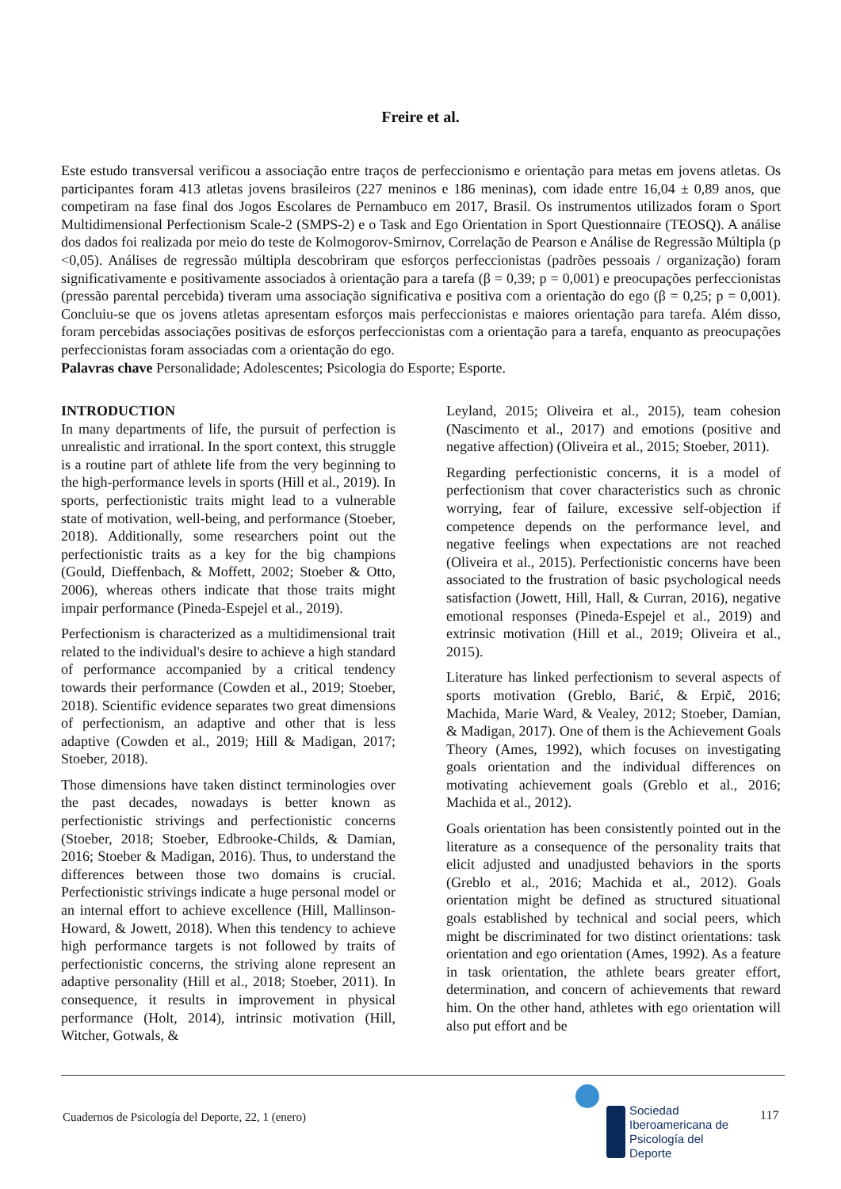Freire et al.
Este estudo transversal verificou a associação entre traços de perfeccionismo e orientação para metas em jovens atletas. Os participantes foram 413 atletas jovens brasileiros (227 meninos e 186 meninas), com idade entre 16,04 ± 0,89 anos, que competiram na fase final dos Jogos Escolares de Pernambuco em 2017, Brasil. Os instrumentos utilizados foram o Sport Multidimensional Perfectionism Scale-2 (SMPS-2) e o Task and Ego Orientation in Sport Questionnaire (TEOSQ). A análise dos dados foi realizada por meio do teste de Kolmogorov-Smirnov, Correlação de Pearson e Análise de Regressão Múltipla (p <0,05). Análises de regressão múltipla descobriram que esforços perfeccionistas (padrões pessoais / organização) foram significativamente e positivamente associados à orientação para a tarefa (β = 0,39; p = 0,001) e preocupações perfeccionistas (pressão parental percebida) tiveram uma associação significativa e positiva com a orientação do ego (β = 0,25; p = 0,001). Concluiu-se que os jovens atletas apresentam esforços mais perfeccionistas e maiores orientação para tarefa. Além disso, foram percebidas associações positivas de esforços perfeccionistas com a orientação para a tarefa, enquanto as preocupações perfeccionistas foram associadas com a orientação do ego.
Palavras chave Personalidade; Adolescentes; Psicologia do Esporte; Esporte.
INTRODUCTION
In many departments of life, the pursuit of perfection is unrealistic and irrational. In the sport context, this struggle is a routine part of athlete life from the very beginning to the high-performance levels in sports (Hill et al., 2019). In sports, perfectionistic traits might lead to a vulnerable state of motivation, well-being, and performance (Stoeber, 2018). Additionally, some researchers point out the perfectionistic traits as a key for the big champions (Gould, Dieffenbach, & Moffett, 2002; Stoeber & Otto, 2006), whereas others indicate that those traits might impair performance (Pineda-Espejel et al., 2019).
Perfectionism is characterized as a multidimensional trait related to the individual's desire to achieve a high standard of performance accompanied by a critical tendency towards their performance (Cowden et al., 2019; Stoeber, 2018). Scientific evidence separates two great dimensions of perfectionism, an adaptive and other that is less adaptive (Cowden et al., 2019; Hill & Madigan, 2017; Stoeber, 2018).
Those dimensions have taken distinct terminologies over the past decades, nowadays is better known as perfectionistic strivings and perfectionistic concerns (Stoeber, 2018; Stoeber, Edbrooke-Childs, & Damian, 2016; Stoeber & Madigan, 2016). Thus, to understand the differences between those two domains is crucial. Perfectionistic strivings indicate a huge personal model or an internal effort to achieve excellence (Hill, Mallinson-Howard, & Jowett, 2018). When this tendency to achieve high performance targets is not followed by traits of perfectionistic concerns, the striving alone represent an adaptive personality (Hill et al., 2018; Stoeber, 2011). In consequence, it results in improvement in physical performance (Holt, 2014), intrinsic motivation (Hill, Witcher, Gotwals, &
Leyland, 2015; Oliveira et al., 2015), team cohesion (Nascimento et al., 2017) and emotions (positive and negative affection) (Oliveira et al., 2015; Stoeber, 2011).
Regarding perfectionistic concerns, it is a model of perfectionism that cover characteristics such as chronic worrying, fear of failure, excessive self-objection if competence depends on the performance level, and negative feelings when expectations are not reached (Oliveira et al., 2015). Perfectionistic concerns have been associated to the frustration of basic psychological needs satisfaction (Jowett, Hill, Hall, & Curran, 2016), negative emotional responses (Pineda-Espejel et al., 2019) and extrinsic motivation (Hill et al., 2019; Oliveira et al., 2015).
Literature has linked perfectionism to several aspects of sports motivation (Greblo, Barić, & Erpič, 2016; Machida, Marie Ward, & Vealey, 2012; Stoeber, Damian, & Madigan, 2017). One of them is the Achievement Goals Theory (Ames, 1992), which focuses on investigating goals orientation and the individual differences on motivating achievement goals (Greblo et al., 2016; Machida et al., 2012).
Goals orientation has been consistently pointed out in the literature as a consequence of the personality traits that elicit adjusted and unadjusted behaviors in the sports (Greblo et al., 2016; Machida et al., 2012). Goals orientation might be defined as structured situational goals established by technical and social peers, which might be discriminated for two distinct orientations: task orientation and ego orientation (Ames, 1992). As a feature in task orientation, the athlete bears greater effort, determination, and concern of achievements that reward him. On the other hand, athletes with ego orientation will also put effort and be
Cuadernos de Psicología del Deporte, 22, 1 (enero)
Sociedad
Iberoamericana de
Psicología del
Deporte
117